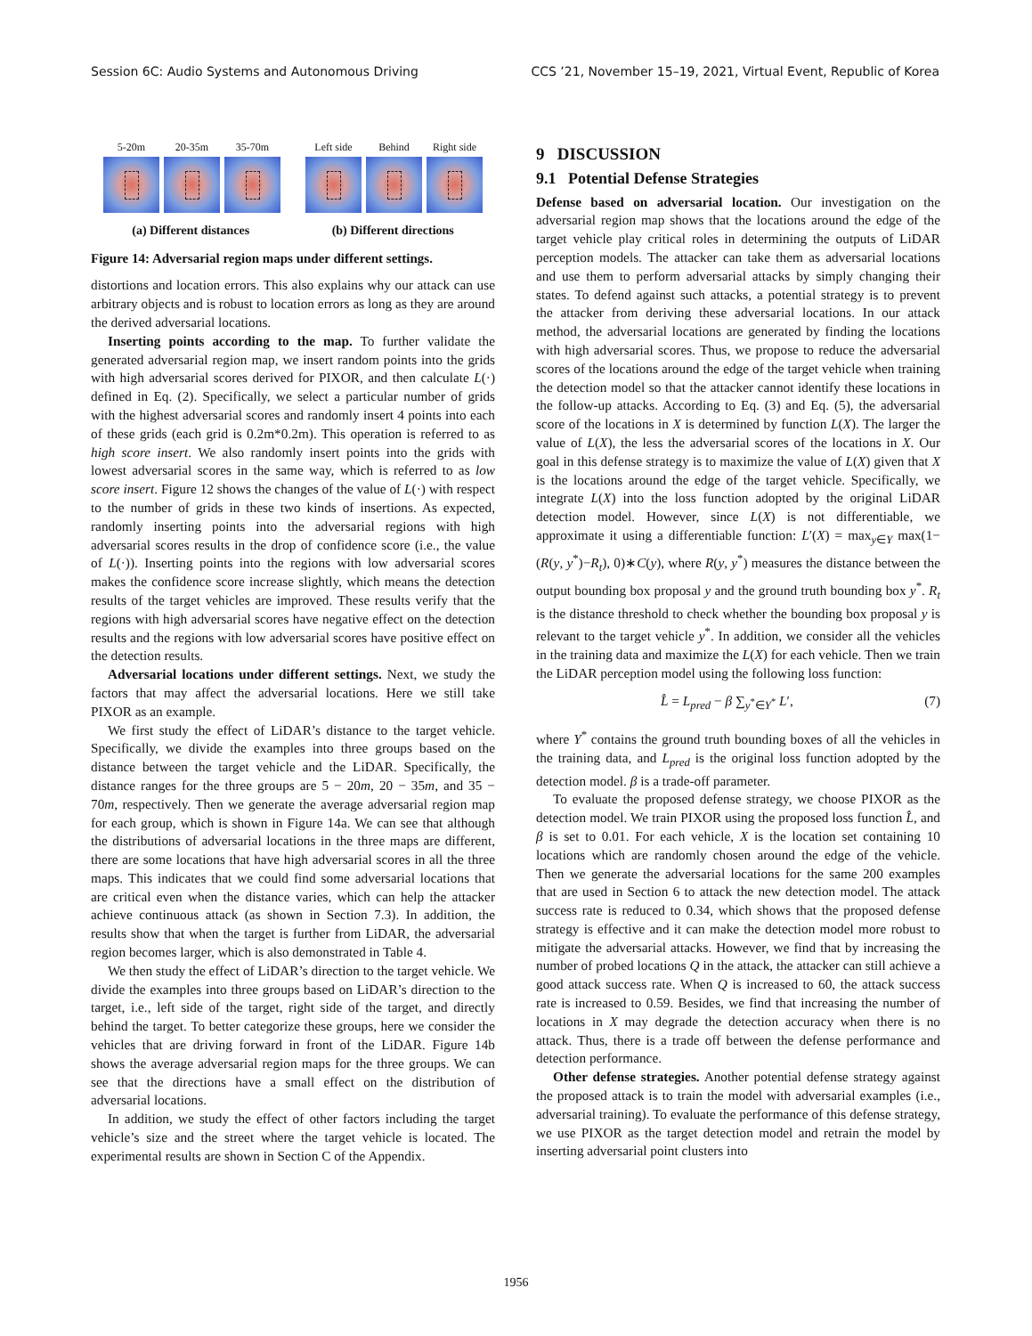Session 6C: Audio Systems and Autonomous Driving CCS ’21, November 15–19, 2021, Virtual Event, Republic of Korea
5-20m 20-35m 35-70m Left side
Behind Right side
(a) Different distances (b) Different directions
Figure 14: Adversarial region maps under different settings.
distortions and location errors. This also explains why our attack can use arbitrary objects and is robust to location errors as long as they are around the derived adversarial locations.
Inserting points according to the map. To further validate the generated adversarial region map, we insert random points into the grids with high adversarial scores derived for PIXOR, and then calculate L(·) defined in Eq. (2). Specifically, we select a particular number of grids with the highest adversarial scores and randomly insert 4 points into each of these grids (each grid is 0.2m*0.2m). This operation is referred to as high score insert. We also randomly insert points into the grids with lowest adversarial scores in the same way, which is referred to as low score insert. Figure 12 shows the changes of the value of L(·) with respect to the number of grids in these two kinds of insertions. As expected, randomly inserting points into the adversarial regions with high adversarial scores results in the drop of confidence score (i.e., the value of L(·)). Inserting points into the regions with low adversarial scores makes the confidence score increase slightly, which means the detection results of the target vehicles are improved. These results verify that the regions with high adversarial scores have negative effect on the detection results and the regions with low adversarial scores have positive effect on the detection results.
Adversarial locations under different settings. Next, we study the factors that may affect the adversarial locations. Here we still take PIXOR as an example.
We first study the effect of LiDAR’s distance to the target vehicle. Specifically, we divide the examples into three groups based on the distance between the target vehicle and the LiDAR. Specifically, the distance ranges for the three groups are 5 − 20m, 20 − 35m, and 35 − 70m, respectively. Then we generate the average adversarial region map for each group, which is shown in Figure 14a. We can see that although the distributions of adversarial locations in the three maps are different, there are some locations that have high adversarial scores in all the three maps. This indicates that we could find some adversarial locations that are critical even when the distance varies, which can help the attacker achieve continuous attack (as shown in Section 7.3). In addition, the results show that when the target is further from LiDAR, the adversarial region becomes larger, which is also demonstrated in Table 4.
We then study the effect of LiDAR’s direction to the target vehicle. We divide the examples into three groups based on LiDAR’s direction to the target, i.e., left side of the target, right side of the target, and directly behind the target. To better categorize these groups, here we consider the vehicles that are driving forward in front of the LiDAR. Figure 14b shows the average adversarial region maps for the three groups. We can see that the directions have a small effect on the distribution of adversarial locations.
In addition, we study the effect of other factors including the target vehicle’s size and the street where the target vehicle is located. The experimental results are shown in Section C of the Appendix.
9 DISCUSSION
9.1 Potential Defense Strategies
Defense based on adversarial location. Our investigation on the adversarial region map shows that the locations around the edge of the target vehicle play critical roles in determining the outputs of LiDAR perception models. The attacker can take them as adversarial locations and use them to perform adversarial attacks by simply changing their states. To defend against such attacks, a potential strategy is to prevent the attacker from deriving these adversarial locations. In our attack method, the adversarial locations are generated by finding the locations with high adversarial scores. Thus, we propose to reduce the adversarial scores of the locations around the edge of the target vehicle when training the detection model so that the attacker cannot identify these locations in the follow-up attacks. According to Eq. (3) and Eq. (5), the adversarial score of the locations in X is determined by function L(X). The larger the value of L(X), the less the adversarial scores of the locations in X. Our goal in this defense strategy is to maximize the value of L(X) given that X is the locations around the edge of the target vehicle. Specifically, we integrate L(X) into the loss function adopted by the original LiDAR detection model. However, since L(X) is not differentiable, we approximate it using a differentiable function: L′(X) = max<sub>y∈Y</sub> max(1−(R(y, y<sup>*</sup>)−R<sub>t</sub>), 0)∗C(y), where R(y, y<sup>*</sup>) measures the distance between the output bounding box proposal y and the ground truth bounding box y<sup>*</sup>. R<sub>t</sub> is the distance threshold to check whether the bounding box proposal y is relevant to the target vehicle y<sup>*</sup>. In addition, we consider all the vehicles in the training data and maximize the L(X) for each vehicle. Then we train the LiDAR perception model using the following loss function:
L̂ = L<sub>pred</sub> − β ∑<sub>y<sup>*</sup>∈Y<sup>*</sup></sub> L′, (7)
where Y<sup>*</sup> contains the ground truth bounding boxes of all the vehicles in the training data, and L<sub>pred</sub> is the original loss function adopted by the detection model. β is a trade-off parameter.
To evaluate the proposed defense strategy, we choose PIXOR as the detection model. We train PIXOR using the proposed loss function L̂, and β is set to 0.01. For each vehicle, X is the location set containing 10 locations which are randomly chosen around the edge of the vehicle. Then we generate the adversarial locations for the same 200 examples that are used in Section 6 to attack the new detection model. The attack success rate is reduced to 0.34, which shows that the proposed defense strategy is effective and it can make the detection model more robust to mitigate the adversarial attacks. However, we find that by increasing the number of probed locations Q in the attack, the attacker can still achieve a good attack success rate. When Q is increased to 60, the attack success rate is increased to 0.59. Besides, we find that increasing the number of locations in X may degrade the detection accuracy when there is no attack. Thus, there is a trade off between the defense performance and detection performance.
Other defense strategies. Another potential defense strategy against the proposed attack is to train the model with adversarial examples (i.e., adversarial training). To evaluate the performance of this defense strategy, we use PIXOR as the target detection model and retrain the model by inserting adversarial point clusters into
1956